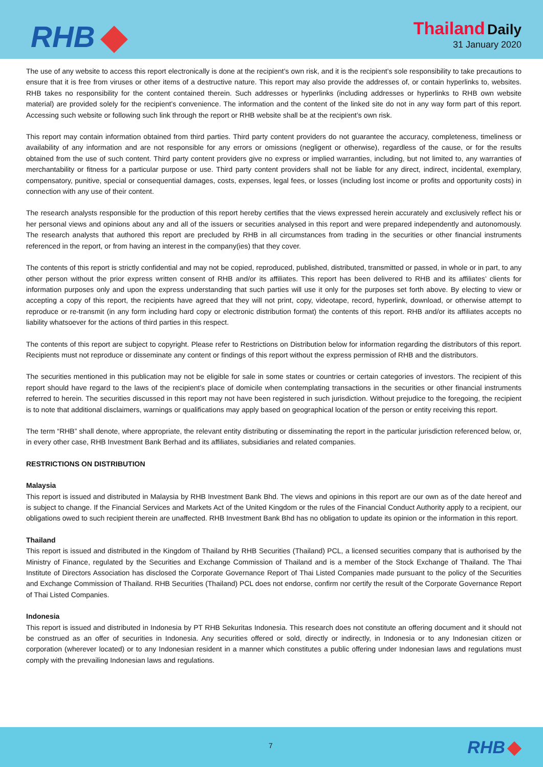RHB
Thailand Daily
31 January 2020
The use of any website to access this report electronically is done at the recipient’s own risk, and it is the recipient’s sole responsibility to take precautions to ensure that it is free from viruses or other items of a destructive nature. This report may also provide the addresses of, or contain hyperlinks to, websites. RHB takes no responsibility for the content contained therein. Such addresses or hyperlinks (including addresses or hyperlinks to RHB own website material) are provided solely for the recipient’s convenience. The information and the content of the linked site do not in any way form part of this report. Accessing such website or following such link through the report or RHB website shall be at the recipient’s own risk.
This report may contain information obtained from third parties. Third party content providers do not guarantee the accuracy, completeness, timeliness or availability of any information and are not responsible for any errors or omissions (negligent or otherwise), regardless of the cause, or for the results obtained from the use of such content. Third party content providers give no express or implied warranties, including, but not limited to, any warranties of merchantability or fitness for a particular purpose or use. Third party content providers shall not be liable for any direct, indirect, incidental, exemplary, compensatory, punitive, special or consequential damages, costs, expenses, legal fees, or losses (including lost income or profits and opportunity costs) in connection with any use of their content.
The research analysts responsible for the production of this report hereby certifies that the views expressed herein accurately and exclusively reflect his or her personal views and opinions about any and all of the issuers or securities analysed in this report and were prepared independently and autonomously. The research analysts that authored this report are precluded by RHB in all circumstances from trading in the securities or other financial instruments referenced in the report, or from having an interest in the company(ies) that they cover.
The contents of this report is strictly confidential and may not be copied, reproduced, published, distributed, transmitted or passed, in whole or in part, to any other person without the prior express written consent of RHB and/or its affiliates. This report has been delivered to RHB and its affiliates’ clients for information purposes only and upon the express understanding that such parties will use it only for the purposes set forth above. By electing to view or accepting a copy of this report, the recipients have agreed that they will not print, copy, videotape, record, hyperlink, download, or otherwise attempt to reproduce or re-transmit (in any form including hard copy or electronic distribution format) the contents of this report. RHB and/or its affiliates accepts no liability whatsoever for the actions of third parties in this respect.
The contents of this report are subject to copyright. Please refer to Restrictions on Distribution below for information regarding the distributors of this report. Recipients must not reproduce or disseminate any content or findings of this report without the express permission of RHB and the distributors.
The securities mentioned in this publication may not be eligible for sale in some states or countries or certain categories of investors. The recipient of this report should have regard to the laws of the recipient’s place of domicile when contemplating transactions in the securities or other financial instruments referred to herein. The securities discussed in this report may not have been registered in such jurisdiction. Without prejudice to the foregoing, the recipient is to note that additional disclaimers, warnings or qualifications may apply based on geographical location of the person or entity receiving this report.
The term “RHB” shall denote, where appropriate, the relevant entity distributing or disseminating the report in the particular jurisdiction referenced below, or, in every other case, RHB Investment Bank Berhad and its affiliates, subsidiaries and related companies.
RESTRICTIONS ON DISTRIBUTION
Malaysia
This report is issued and distributed in Malaysia by RHB Investment Bank Bhd. The views and opinions in this report are our own as of the date hereof and is subject to change. If the Financial Services and Markets Act of the United Kingdom or the rules of the Financial Conduct Authority apply to a recipient, our obligations owed to such recipient therein are unaffected. RHB Investment Bank Bhd has no obligation to update its opinion or the information in this report.
Thailand
This report is issued and distributed in the Kingdom of Thailand by RHB Securities (Thailand) PCL, a licensed securities company that is authorised by the Ministry of Finance, regulated by the Securities and Exchange Commission of Thailand and is a member of the Stock Exchange of Thailand. The Thai Institute of Directors Association has disclosed the Corporate Governance Report of Thai Listed Companies made pursuant to the policy of the Securities and Exchange Commission of Thailand. RHB Securities (Thailand) PCL does not endorse, confirm nor certify the result of the Corporate Governance Report of Thai Listed Companies.
Indonesia
This report is issued and distributed in Indonesia by PT RHB Sekuritas Indonesia. This research does not constitute an offering document and it should not be construed as an offer of securities in Indonesia. Any securities offered or sold, directly or indirectly, in Indonesia or to any Indonesian citizen or corporation (wherever located) or to any Indonesian resident in a manner which constitutes a public offering under Indonesian laws and regulations must comply with the prevailing Indonesian laws and regulations.
7 RHB